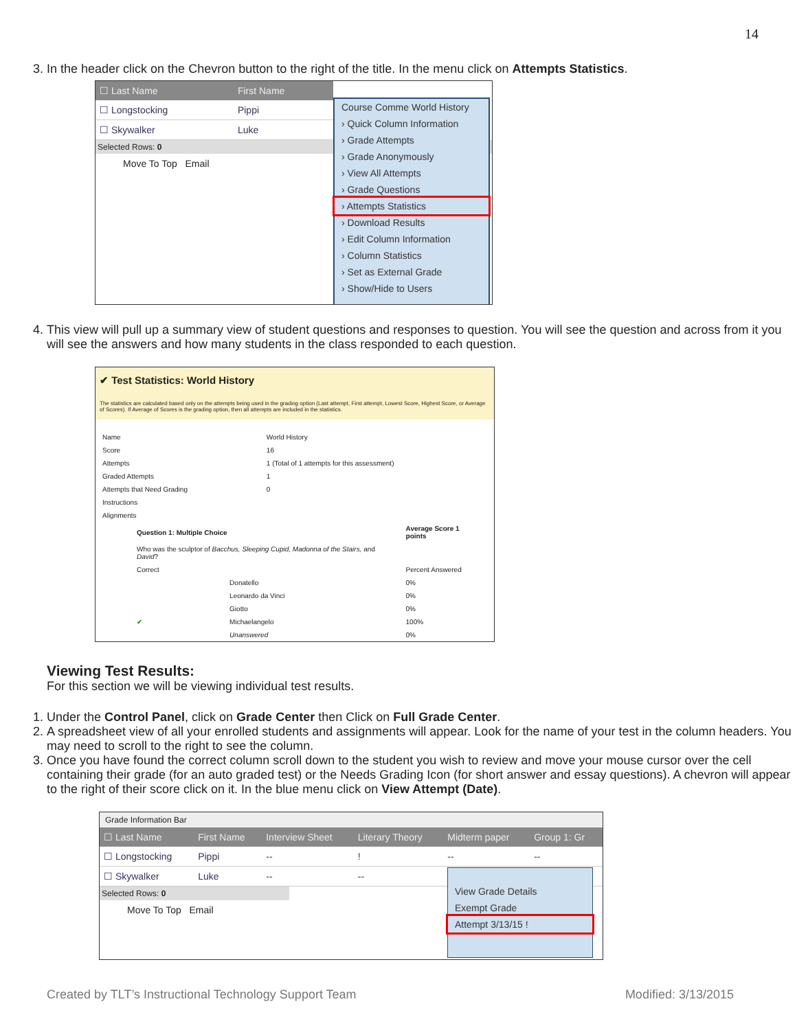14
3. In the header click on the Chevron button to the right of the title. In the menu click on Attempts Statistics.
| ☐ Last Name | First Name |
| --- | --- |
| ☐ Longstocking | Pippi |
| ☐ Skywalker | Luke |
Selected Rows: 0
Move To Top Email
Course Comme World History
› Quick Column Information
› Grade Attempts
› Grade Anonymously
› View All Attempts
› Grade Questions
› Attempts Statistics
› Download Results
› Edit Column Information
› Column Statistics
› Set as External Grade
› Show/Hide to Users
4. This view will pull up a summary view of student questions and responses to question. You will see the question and across from it you will see the answers and how many students in the class responded to each question.
✔ Test Statistics: World History
The statistics are calculated based only on the attempts being used in the grading option (Last attempt, First attempt, Lowest Score, Highest Score, or Average of Scores). If Average of Scores is the grading option, then all attempts are included in the statistics.
| Name | World History |
| Score | 16 |
| Attempts | 1 (Total of 1 attempts for this assessment) |
| Graded Attempts | 1 |
| Attempts that Need Grading | 0 |
| Instructions | |
| Alignments | |
| Question 1: Multiple Choice | | Average Score 1 points |
| Who was the sculptor of Bacchus, Sleeping Cupid, Madonna of the Stairs, and David ? | | |
| Correct | | Percent Answered |
| | Donatello | 0% |
| | Leonardo da Vinci | 0% |
| | Giotto | 0% |
| ✔ | Michaelangelo | 100% |
| | Unanswered | 0% |
Viewing Test Results:
For this section we will be viewing individual test results.
1. Under the Control Panel, click on Grade Center then Click on Full Grade Center.
2. A spreadsheet view of all your enrolled students and assignments will appear. Look for the name of your test in the column headers. You may need to scroll to the right to see the column.
3. Once you have found the correct column scroll down to the student you wish to review and move your mouse cursor over the cell containing their grade (for an auto graded test) or the Needs Grading Icon (for short answer and essay questions). A chevron will appear to the right of their score click on it. In the blue menu click on View Attempt (Date).
Grade Information Bar
| ☐ Last Name | First Name | Interview Sheet | Literary Theory | Midterm paper | Group 1: Gr |
| --- | --- | --- | --- | --- | --- |
| ☐ Longstocking | Pippi | -- | ! | -- | -- |
| ☐ Skywalker | Luke | -- | -- | | |
Selected Rows: 0
Move To Top Email
View Grade Details
Exempt Grade
Attempt 3/13/15 !
Created by TLT’s Instructional Technology Support Team Modified: 3/13/2015